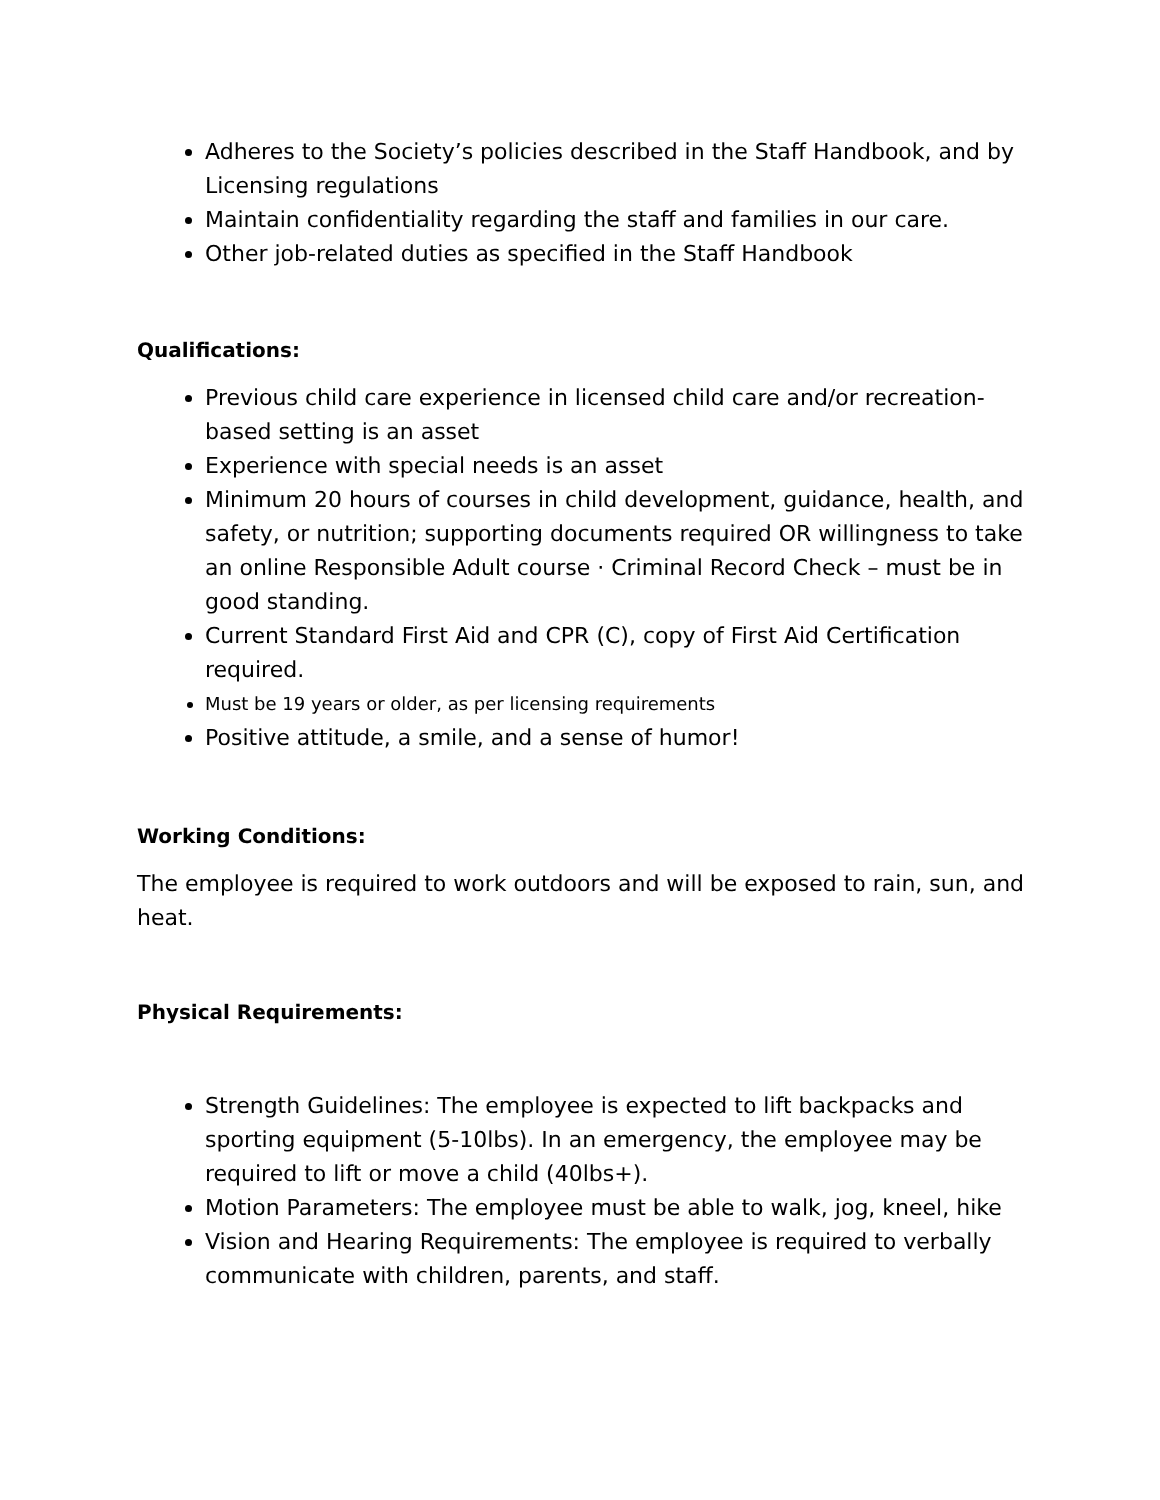Adheres to the Society’s policies described in the Staff Handbook, and by Licensing regulations
Maintain confidentiality regarding the staff and families in our care.
Other job-related duties as specified in the Staff Handbook
Qualifications:
Previous child care experience in licensed child care and/or recreation-based setting is an asset
Experience with special needs is an asset
Minimum 20 hours of courses in child development, guidance, health, and safety, or nutrition; supporting documents required OR willingness to take an online Responsible Adult course · Criminal Record Check – must be in good standing.
Current Standard First Aid and CPR (C), copy of First Aid Certification required.
Must be 19 years or older, as per licensing requirements
Positive attitude, a smile, and a sense of humor!
Working Conditions:
The employee is required to work outdoors and will be exposed to rain, sun, and heat.
Physical Requirements:
Strength Guidelines: The employee is expected to lift backpacks and sporting equipment (5-10lbs). In an emergency, the employee may be required to lift or move a child (40lbs+).
Motion Parameters: The employee must be able to walk, jog, kneel, hike
Vision and Hearing Requirements: The employee is required to verbally communicate with children, parents, and staff.